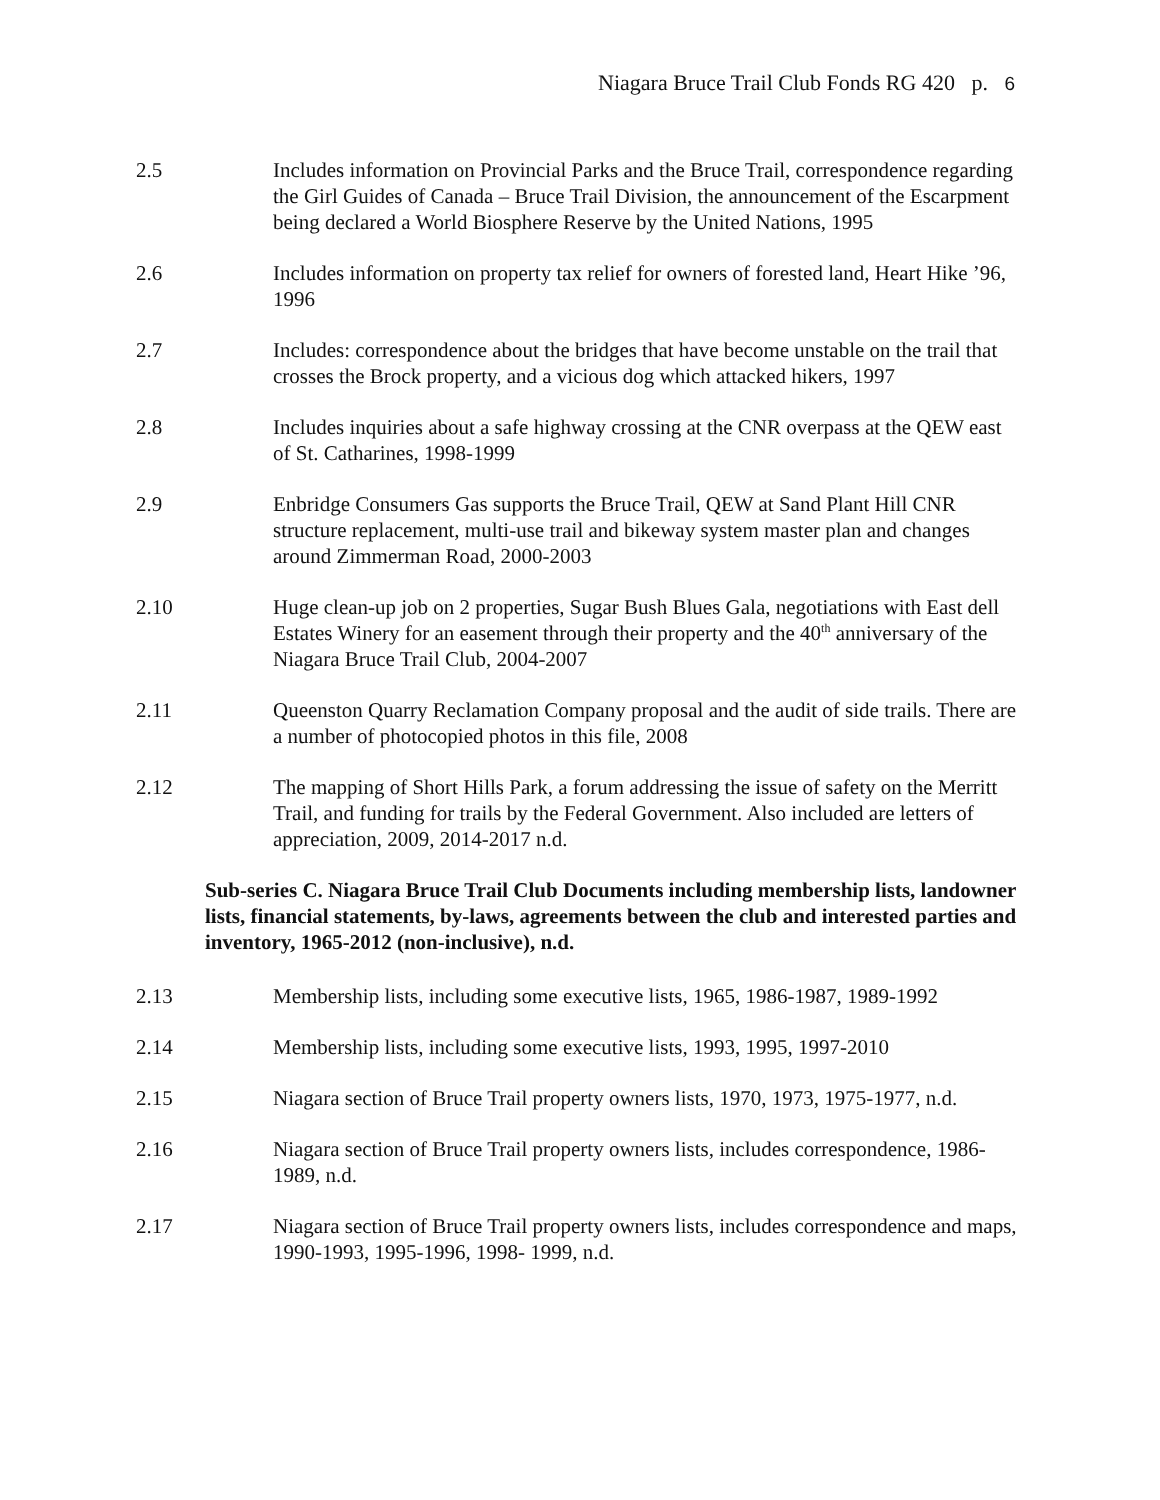Niagara Bruce Trail Club Fonds RG 420 p. 6
2.5 Includes information on Provincial Parks and the Bruce Trail, correspondence regarding the Girl Guides of Canada – Bruce Trail Division, the announcement of the Escarpment being declared a World Biosphere Reserve by the United Nations, 1995
2.6 Includes information on property tax relief for owners of forested land, Heart Hike ’96, 1996
2.7 Includes: correspondence about the bridges that have become unstable on the trail that crosses the Brock property, and a vicious dog which attacked hikers, 1997
2.8 Includes inquiries about a safe highway crossing at the CNR overpass at the QEW east of St. Catharines, 1998-1999
2.9 Enbridge Consumers Gas supports the Bruce Trail, QEW at Sand Plant Hill CNR structure replacement, multi-use trail and bikeway system master plan and changes around Zimmerman Road, 2000-2003
2.10 Huge clean-up job on 2 properties, Sugar Bush Blues Gala, negotiations with East dell Estates Winery for an easement through their property and the 40<sup>th</sup> anniversary of the Niagara Bruce Trail Club, 2004-2007
2.11 Queenston Quarry Reclamation Company proposal and the audit of side trails. There are a number of photocopied photos in this file, 2008
2.12 The mapping of Short Hills Park, a forum addressing the issue of safety on the Merritt Trail, and funding for trails by the Federal Government. Also included are letters of appreciation, 2009, 2014-2017 n.d.
Sub-series C. Niagara Bruce Trail Club Documents including membership lists, landowner lists, financial statements, by-laws, agreements between the club and interested parties and inventory, 1965-2012 (non-inclusive), n.d.
2.13 Membership lists, including some executive lists, 1965, 1986-1987, 1989-1992
2.14 Membership lists, including some executive lists, 1993, 1995, 1997-2010
2.15 Niagara section of Bruce Trail property owners lists, 1970, 1973, 1975-1977, n.d.
2.16 Niagara section of Bruce Trail property owners lists, includes correspondence, 1986-1989, n.d.
2.17 Niagara section of Bruce Trail property owners lists, includes correspondence and maps, 1990-1993, 1995-1996, 1998- 1999, n.d.